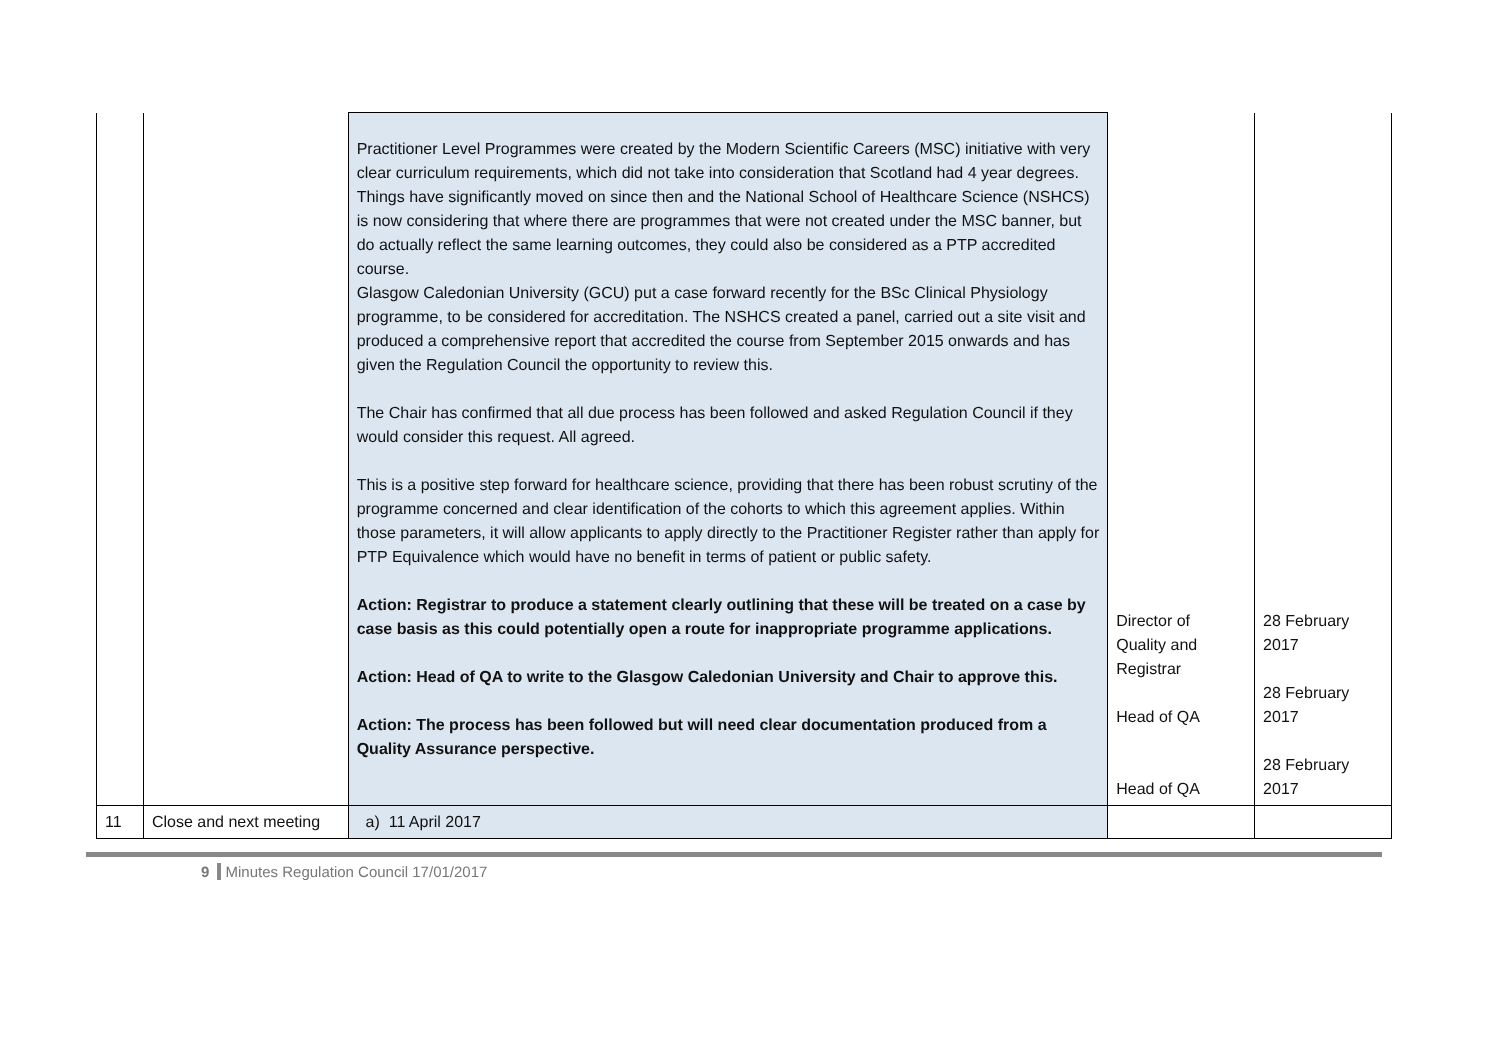| | | Practitioner Level Programmes were created by the Modern Scientific Careers (MSC) initiative with very clear curriculum requirements, which did not take into consideration that Scotland had 4 year degrees. Things have significantly moved on since then and the National School of Healthcare Science (NSHCS) is now considering that where there are programmes that were not created under the MSC banner, but do actually reflect the same learning outcomes, they could also be considered as a PTP accredited course. Glasgow Caledonian University (GCU) put a case forward recently for the BSc Clinical Physiology programme, to be considered for accreditation. The NSHCS created a panel, carried out a site visit and produced a comprehensive report that accredited the course from September 2015 onwards and has given the Regulation Council the opportunity to review this. The Chair has confirmed that all due process has been followed and asked Regulation Council if they would consider this request. All agreed. This is a positive step forward for healthcare science, providing that there has been robust scrutiny of the programme concerned and clear identification of the cohorts to which this agreement applies. Within those parameters, it will allow applicants to apply directly to the Practitioner Register rather than apply for PTP Equivalence which would have no benefit in terms of patient or public safety. Action: Registrar to produce a statement clearly outlining that these will be treated on a case by case basis as this could potentially open a route for inappropriate programme applications. Action: Head of QA to write to the Glasgow Caledonian University and Chair to approve this. Action: The process has been followed but will need clear documentation produced from a Quality Assurance perspective. | Director of Quality and Registrar Head of QA Head of QA | 28 February 2017 28 February 2017 28 February 2017 |
| 11 | Close and next meeting | a) 11 April 2017 | | |
9 Minutes Regulation Council 17/01/2017